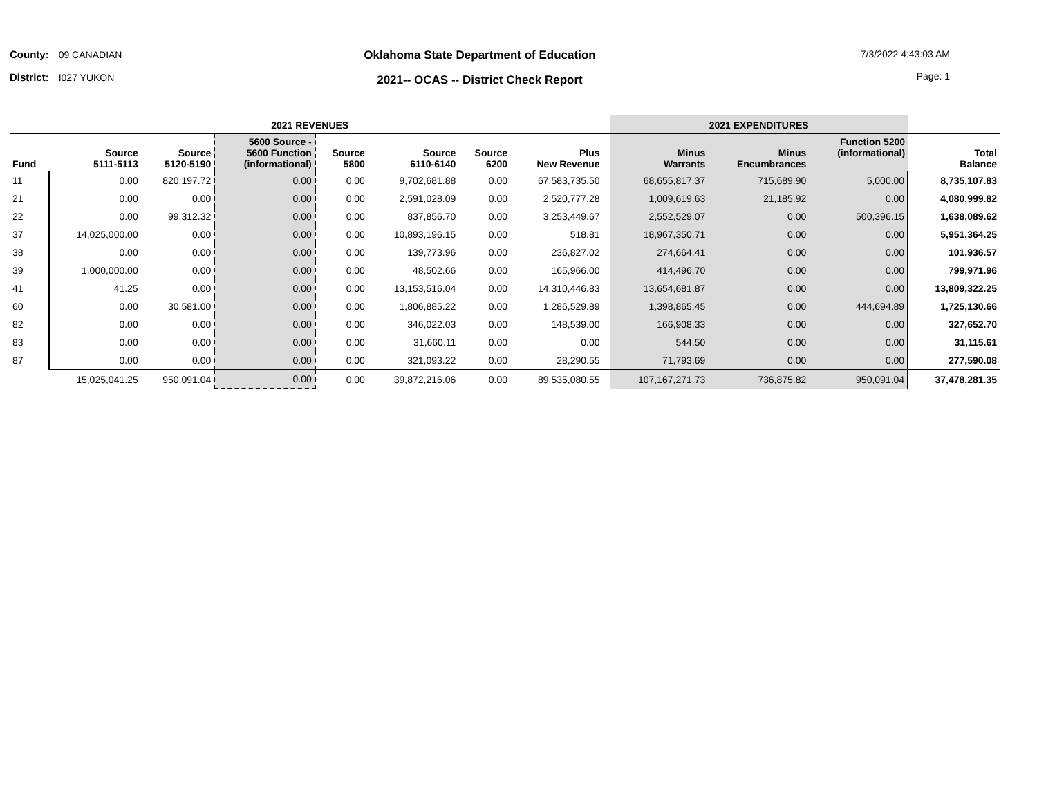County: 09 CANADIAN
District: I027 YUKON
Oklahoma State Department of Education
2021-- OCAS -- District Check Report
7/3/2022 4:43:03 AM
Page: 1
| 2021 REVENUES | | | | | | | | | 2021 EXPENDITURES | | | |
| --- | --- | --- | --- | --- | --- | --- | --- | --- | --- | --- | --- | --- |
| Fund | Source 5111-5113 | Source 5120-5190 | 5600 Source - 5600 Function (informational) | Source 5800 | Source 6110-6140 | Source 6200 | Plus New Revenue | | Minus Warrants | Minus Encumbrances | Function 5200 (informational) | Total Balance |
| 11 | 0.00 | 820,197.72 | 0.00 | 0.00 | 9,702,681.88 | 0.00 | 67,583,735.50 | | 68,655,817.37 | 715,689.90 | 5,000.00 | 8,735,107.83 |
| 21 | 0.00 | 0.00 | 0.00 | 0.00 | 2,591,028.09 | 0.00 | 2,520,777.28 | | 1,009,619.63 | 21,185.92 | 0.00 | 4,080,999.82 |
| 22 | 0.00 | 99,312.32 | 0.00 | 0.00 | 837,856.70 | 0.00 | 3,253,449.67 | | 2,552,529.07 | 0.00 | 500,396.15 | 1,638,089.62 |
| 37 | 14,025,000.00 | 0.00 | 0.00 | 0.00 | 10,893,196.15 | 0.00 | 518.81 | | 18,967,350.71 | 0.00 | 0.00 | 5,951,364.25 |
| 38 | 0.00 | 0.00 | 0.00 | 0.00 | 139,773.96 | 0.00 | 236,827.02 | | 274,664.41 | 0.00 | 0.00 | 101,936.57 |
| 39 | 1,000,000.00 | 0.00 | 0.00 | 0.00 | 48,502.66 | 0.00 | 165,966.00 | | 414,496.70 | 0.00 | 0.00 | 799,971.96 |
| 41 | 41.25 | 0.00 | 0.00 | 0.00 | 13,153,516.04 | 0.00 | 14,310,446.83 | | 13,654,681.87 | 0.00 | 0.00 | 13,809,322.25 |
| 60 | 0.00 | 30,581.00 | 0.00 | 0.00 | 1,806,885.22 | 0.00 | 1,286,529.89 | | 1,398,865.45 | 0.00 | 444,694.89 | 1,725,130.66 |
| 82 | 0.00 | 0.00 | 0.00 | 0.00 | 346,022.03 | 0.00 | 148,539.00 | | 166,908.33 | 0.00 | 0.00 | 327,652.70 |
| 83 | 0.00 | 0.00 | 0.00 | 0.00 | 31,660.11 | 0.00 | 0.00 | | 544.50 | 0.00 | 0.00 | 31,115.61 |
| 87 | 0.00 | 0.00 | 0.00 | 0.00 | 321,093.22 | 0.00 | 28,290.55 | | 71,793.69 | 0.00 | 0.00 | 277,590.08 |
| | 15,025,041.25 | 950,091.04 | 0.00 | 0.00 | 39,872,216.06 | 0.00 | 89,535,080.55 | | 107,167,271.73 | 736,875.82 | 950,091.04 | 37,478,281.35 |